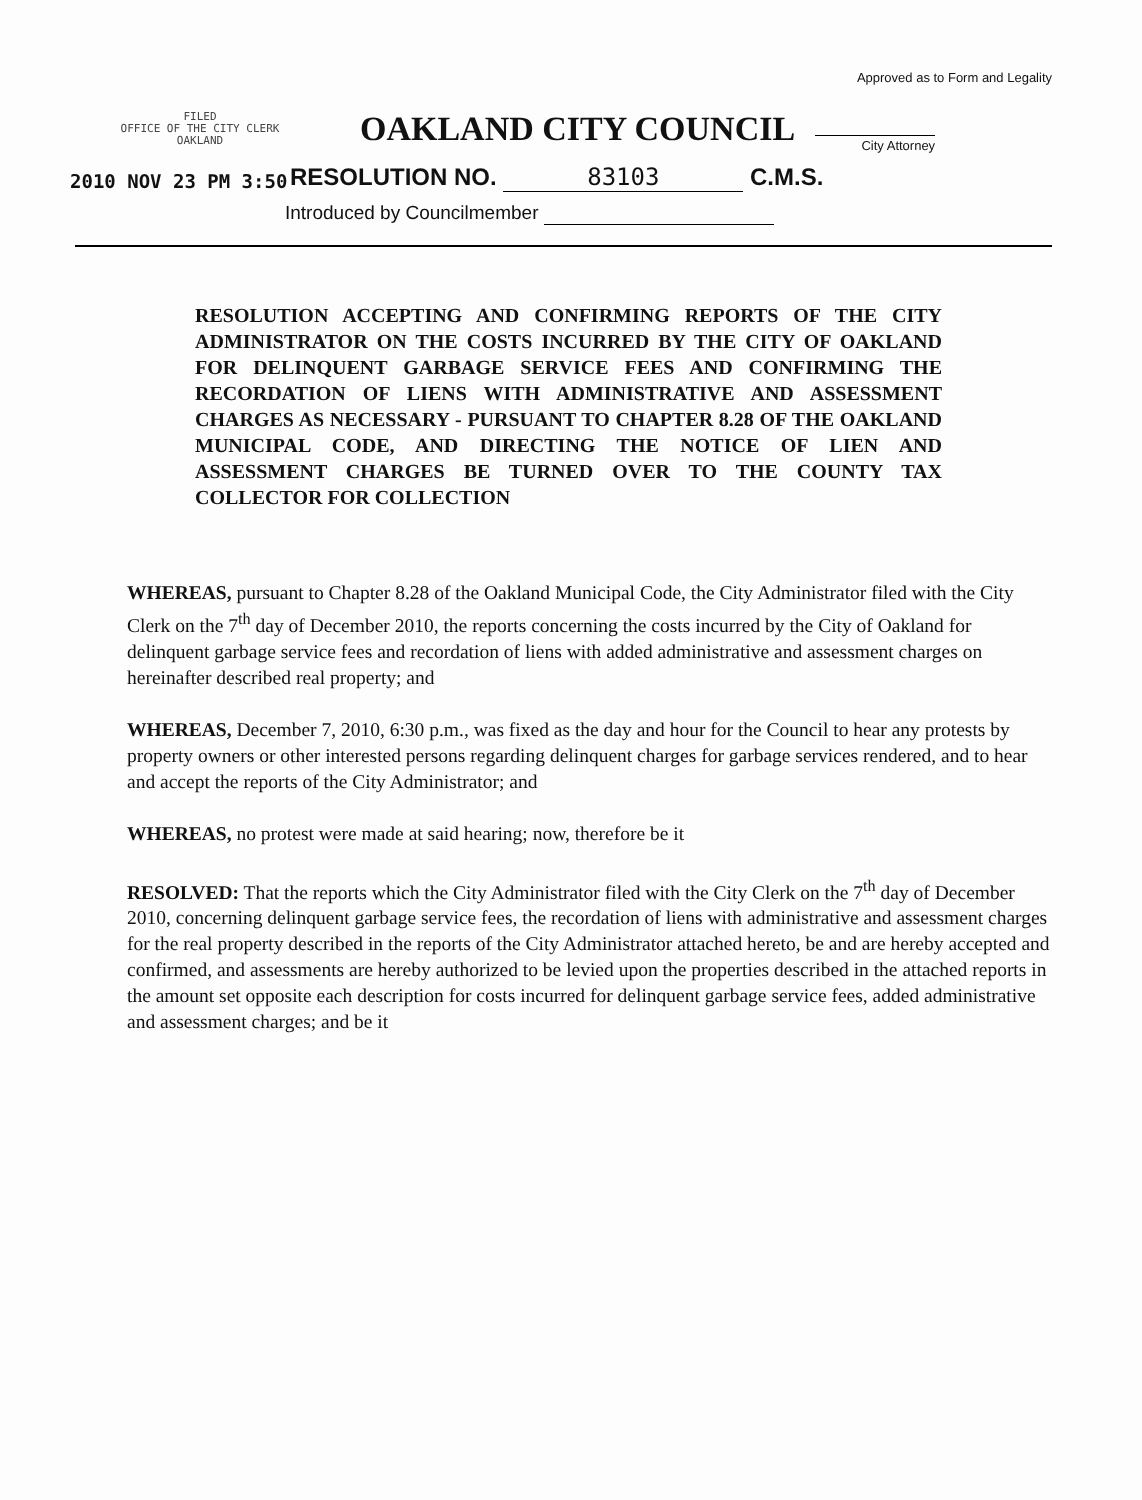Approved as to Form and Legality
FILED
OFFICE OF THE CITY CLERK
OAKLAND
OAKLAND CITY COUNCIL
City Attorney
2010 NOV 23 PM 3:50
RESOLUTION NO. 83103 C.M.S.
Introduced by Councilmember
RESOLUTION ACCEPTING AND CONFIRMING REPORTS OF THE CITY ADMINISTRATOR ON THE COSTS INCURRED BY THE CITY OF OAKLAND FOR DELINQUENT GARBAGE SERVICE FEES AND CONFIRMING THE RECORDATION OF LIENS WITH ADMINISTRATIVE AND ASSESSMENT CHARGES AS NECESSARY - PURSUANT TO CHAPTER 8.28 OF THE OAKLAND MUNICIPAL CODE, AND DIRECTING THE NOTICE OF LIEN AND ASSESSMENT CHARGES BE TURNED OVER TO THE COUNTY TAX COLLECTOR FOR COLLECTION
WHEREAS, pursuant to Chapter 8.28 of the Oakland Municipal Code, the City Administrator filed with the City Clerk on the 7<sup>th</sup> day of December 2010, the reports concerning the costs incurred by the City of Oakland for delinquent garbage service fees and recordation of liens with added administrative and assessment charges on hereinafter described real property; and
WHEREAS, December 7, 2010, 6:30 p.m., was fixed as the day and hour for the Council to hear any protests by property owners or other interested persons regarding delinquent charges for garbage services rendered, and to hear and accept the reports of the City Administrator; and
WHEREAS, no protest were made at said hearing; now, therefore be it
RESOLVED: That the reports which the City Administrator filed with the City Clerk on the 7<sup>th</sup> day of December 2010, concerning delinquent garbage service fees, the recordation of liens with administrative and assessment charges for the real property described in the reports of the City Administrator attached hereto, be and are hereby accepted and confirmed, and assessments are hereby authorized to be levied upon the properties described in the attached reports in the amount set opposite each description for costs incurred for delinquent garbage service fees, added administrative and assessment charges; and be it